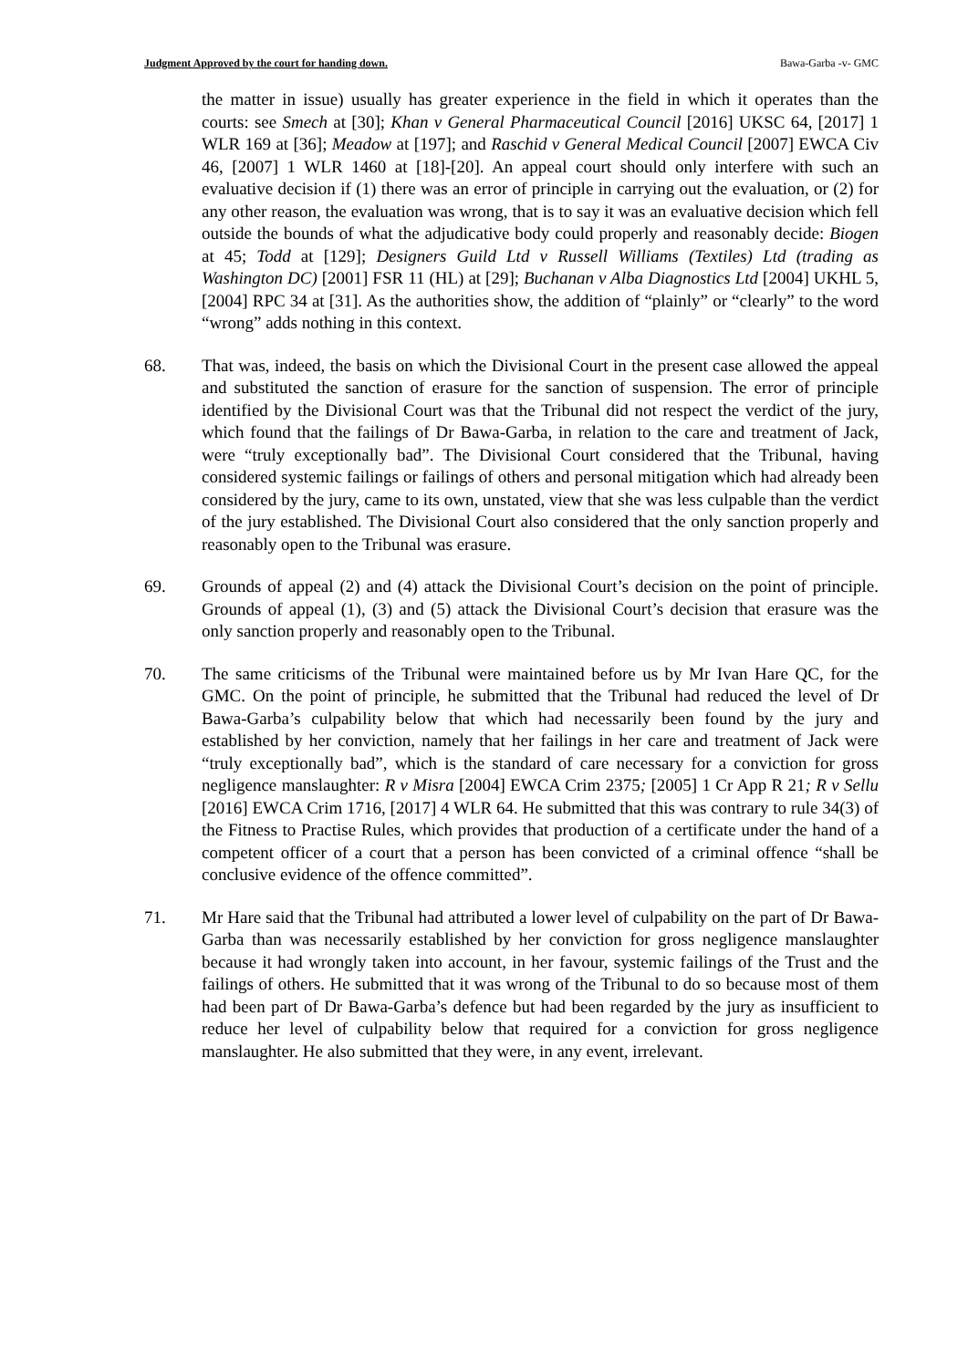Judgment Approved by the court for handing down. Bawa-Garba -v- GMC
the matter in issue) usually has greater experience in the field in which it operates than the courts: see Smech at [30]; Khan v General Pharmaceutical Council [2016] UKSC 64, [2017] 1 WLR 169 at [36]; Meadow at [197]; and Raschid v General Medical Council [2007] EWCA Civ 46, [2007] 1 WLR 1460 at [18]-[20]. An appeal court should only interfere with such an evaluative decision if (1) there was an error of principle in carrying out the evaluation, or (2) for any other reason, the evaluation was wrong, that is to say it was an evaluative decision which fell outside the bounds of what the adjudicative body could properly and reasonably decide: Biogen at 45; Todd at [129]; Designers Guild Ltd v Russell Williams (Textiles) Ltd (trading as Washington DC) [2001] FSR 11 (HL) at [29]; Buchanan v Alba Diagnostics Ltd [2004] UKHL 5, [2004] RPC 34 at [31]. As the authorities show, the addition of “plainly” or “clearly” to the word “wrong” adds nothing in this context.
68. That was, indeed, the basis on which the Divisional Court in the present case allowed the appeal and substituted the sanction of erasure for the sanction of suspension. The error of principle identified by the Divisional Court was that the Tribunal did not respect the verdict of the jury, which found that the failings of Dr Bawa-Garba, in relation to the care and treatment of Jack, were “truly exceptionally bad”. The Divisional Court considered that the Tribunal, having considered systemic failings or failings of others and personal mitigation which had already been considered by the jury, came to its own, unstated, view that she was less culpable than the verdict of the jury established. The Divisional Court also considered that the only sanction properly and reasonably open to the Tribunal was erasure.
69. Grounds of appeal (2) and (4) attack the Divisional Court’s decision on the point of principle. Grounds of appeal (1), (3) and (5) attack the Divisional Court’s decision that erasure was the only sanction properly and reasonably open to the Tribunal.
70. The same criticisms of the Tribunal were maintained before us by Mr Ivan Hare QC, for the GMC. On the point of principle, he submitted that the Tribunal had reduced the level of Dr Bawa-Garba’s culpability below that which had necessarily been found by the jury and established by her conviction, namely that her failings in her care and treatment of Jack were “truly exceptionally bad”, which is the standard of care necessary for a conviction for gross negligence manslaughter: R v Misra [2004] EWCA Crim 2375; [2005] 1 Cr App R 21; R v Sellu [2016] EWCA Crim 1716, [2017] 4 WLR 64. He submitted that this was contrary to rule 34(3) of the Fitness to Practise Rules, which provides that production of a certificate under the hand of a competent officer of a court that a person has been convicted of a criminal offence “shall be conclusive evidence of the offence committed”.
71. Mr Hare said that the Tribunal had attributed a lower level of culpability on the part of Dr Bawa-Garba than was necessarily established by her conviction for gross negligence manslaughter because it had wrongly taken into account, in her favour, systemic failings of the Trust and the failings of others. He submitted that it was wrong of the Tribunal to do so because most of them had been part of Dr Bawa-Garba’s defence but had been regarded by the jury as insufficient to reduce her level of culpability below that required for a conviction for gross negligence manslaughter. He also submitted that they were, in any event, irrelevant.